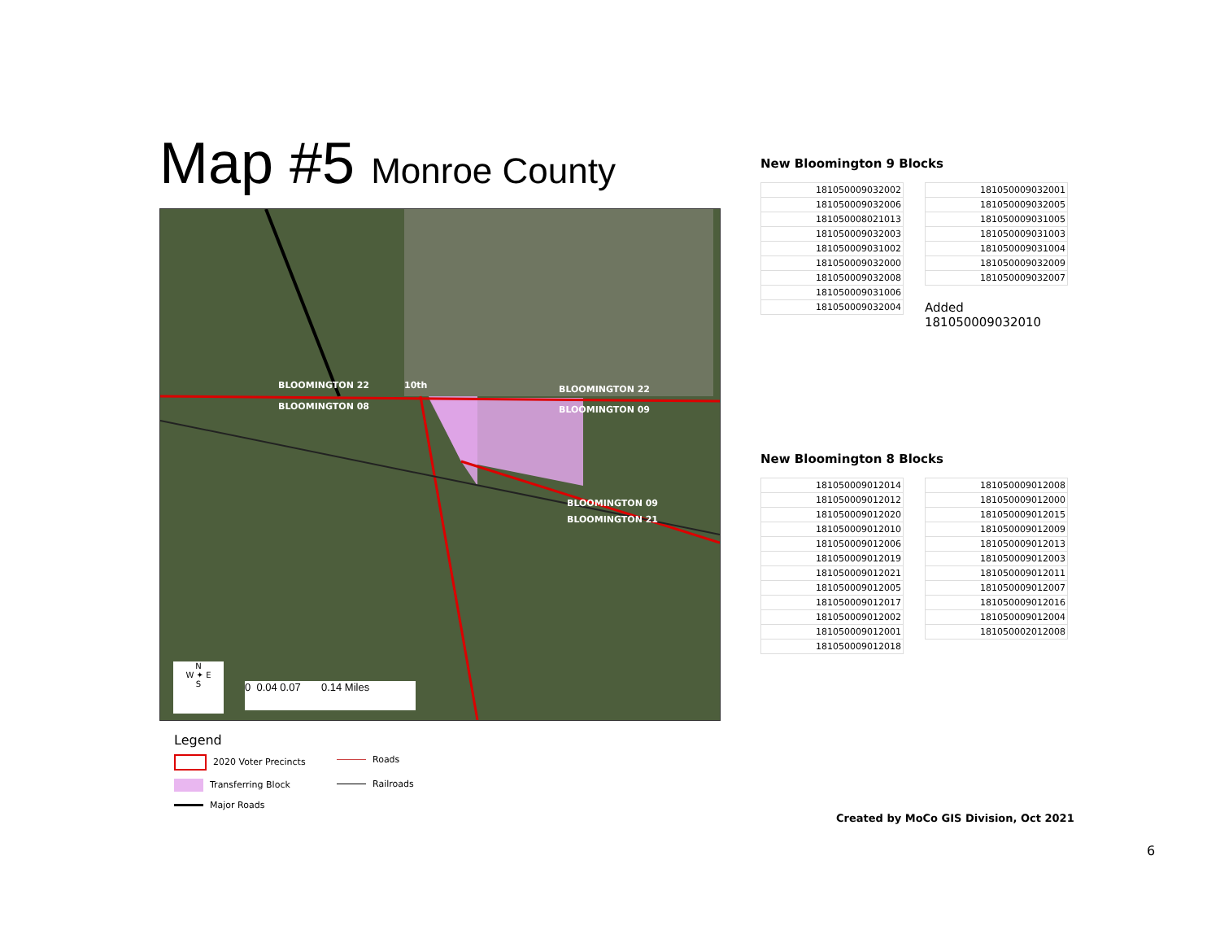Map #5 Monroe County
BLOOMINGTON 22 10th BLOOMINGTON 22
BLOOMINGTON 08 BLOOMINGTON 09
BLOOMINGTON 09
BLOOMINGTON 21
N
W ✦ E
S
0 0.04 0.07 0.14 Miles
Legend
2020 Voter Precincts
Roads
Transferring Block
Railroads
Major Roads
New Bloomington 9 Blocks
| 181050009032002 |
| 181050009032006 |
| 181050008021013 |
| 181050009032003 |
| 181050009031002 |
| 181050009032000 |
| 181050009032008 |
| 181050009031006 |
| 181050009032004 |
| 181050009032001 |
| 181050009032005 |
| 181050009031005 |
| 181050009031003 |
| 181050009031004 |
| 181050009032009 |
| 181050009032007 |
Added
181050009032010
New Bloomington 8 Blocks
| 181050009012014 |
| 181050009012012 |
| 181050009012020 |
| 181050009012010 |
| 181050009012006 |
| 181050009012019 |
| 181050009012021 |
| 181050009012005 |
| 181050009012017 |
| 181050009012002 |
| 181050009012001 |
| 181050009012018 |
| 181050009012008 |
| 181050009012000 |
| 181050009012015 |
| 181050009012009 |
| 181050009012013 |
| 181050009012003 |
| 181050009012011 |
| 181050009012007 |
| 181050009012016 |
| 181050009012004 |
| 181050002012008 |
Created by MoCo GIS Division, Oct 2021
6